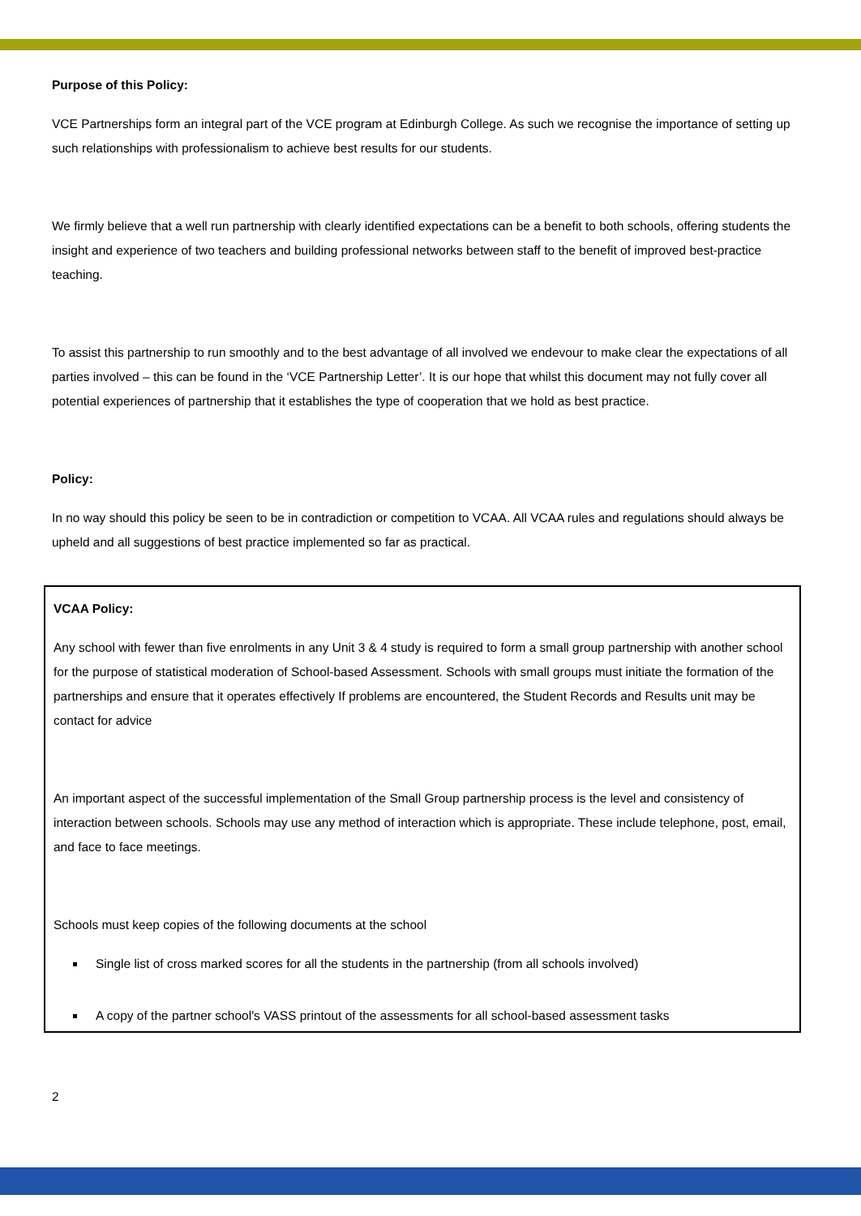Purpose of this Policy:
VCE Partnerships form an integral part of the VCE program at Edinburgh College. As such we recognise the importance of setting up such relationships with professionalism to achieve best results for our students.
We firmly believe that a well run partnership with clearly identified expectations can be a benefit to both schools, offering students the insight and experience of two teachers and building professional networks between staff to the benefit of improved best-practice teaching.
To assist this partnership to run smoothly and to the best advantage of all involved we endevour to make clear the expectations of all parties involved – this can be found in the ‘VCE Partnership Letter’. It is our hope that whilst this document may not fully cover all potential experiences of partnership that it establishes the type of cooperation that we hold as best practice.
Policy:
In no way should this policy be seen to be in contradiction or competition to VCAA. All VCAA rules and regulations should always be upheld and all suggestions of best practice implemented so far as practical.
VCAA Policy:
Any school with fewer than five enrolments in any Unit 3 & 4 study is required to form a small group partnership with another school for the purpose of statistical moderation of School-based Assessment. Schools with small groups must initiate the formation of the partnerships and ensure that it operates effectively If problems are encountered, the Student Records and Results unit may be contact for advice
An important aspect of the successful implementation of the Small Group partnership process is the level and consistency of interaction between schools. Schools may use any method of interaction which is appropriate. These include telephone, post, email, and face to face meetings.
Schools must keep copies of the following documents at the school
Single list of cross marked scores for all the students in the partnership (from all schools involved)
A copy of the partner school's VASS printout of the assessments for all school-based assessment tasks
2